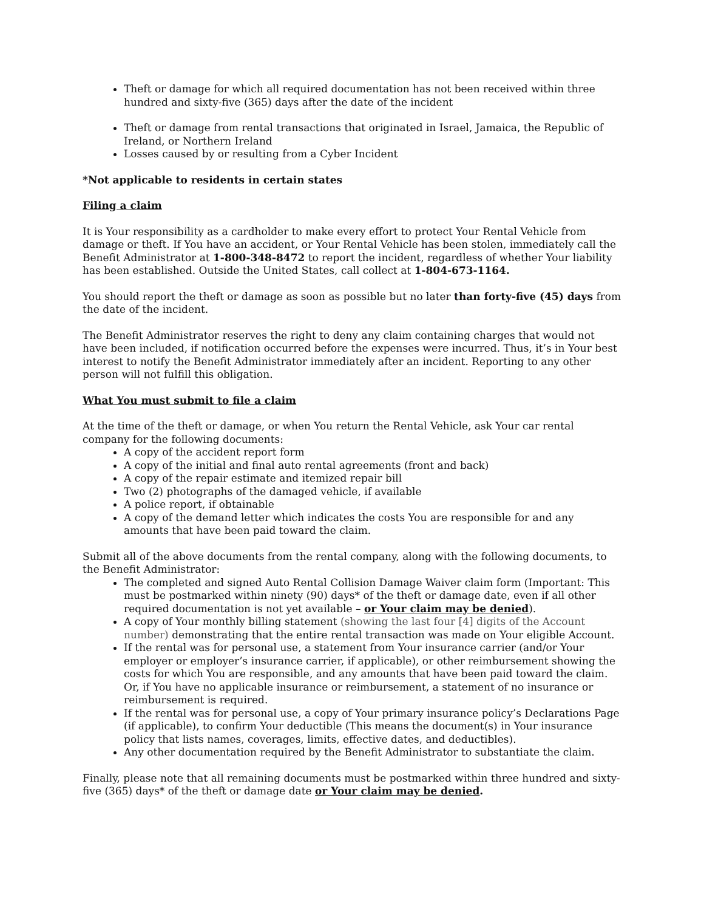Theft or damage for which all required documentation has not been received within three hundred and sixty-five (365) days after the date of the incident
Theft or damage from rental transactions that originated in Israel, Jamaica, the Republic of Ireland, or Northern Ireland
Losses caused by or resulting from a Cyber Incident
*Not applicable to residents in certain states
Filing a claim
It is Your responsibility as a cardholder to make every effort to protect Your Rental Vehicle from damage or theft. If You have an accident, or Your Rental Vehicle has been stolen, immediately call the Benefit Administrator at 1-800-348-8472 to report the incident, regardless of whether Your liability has been established. Outside the United States, call collect at 1-804-673-1164.
You should report the theft or damage as soon as possible but no later than forty-five (45) days from the date of the incident.
The Benefit Administrator reserves the right to deny any claim containing charges that would not have been included, if notification occurred before the expenses were incurred. Thus, it’s in Your best interest to notify the Benefit Administrator immediately after an incident. Reporting to any other person will not fulfill this obligation.
What You must submit to file a claim
At the time of the theft or damage, or when You return the Rental Vehicle, ask Your car rental company for the following documents:
A copy of the accident report form
A copy of the initial and final auto rental agreements (front and back)
A copy of the repair estimate and itemized repair bill
Two (2) photographs of the damaged vehicle, if available
A police report, if obtainable
A copy of the demand letter which indicates the costs You are responsible for and any amounts that have been paid toward the claim.
Submit all of the above documents from the rental company, along with the following documents, to the Benefit Administrator:
The completed and signed Auto Rental Collision Damage Waiver claim form (Important: This must be postmarked within ninety (90) days* of the theft or damage date, even if all other required documentation is not yet available – or Your claim may be denied).
A copy of Your monthly billing statement (showing the last four [4] digits of the Account number) demonstrating that the entire rental transaction was made on Your eligible Account.
If the rental was for personal use, a statement from Your insurance carrier (and/or Your employer or employer’s insurance carrier, if applicable), or other reimbursement showing the costs for which You are responsible, and any amounts that have been paid toward the claim. Or, if You have no applicable insurance or reimbursement, a statement of no insurance or reimbursement is required.
If the rental was for personal use, a copy of Your primary insurance policy’s Declarations Page (if applicable), to confirm Your deductible (This means the document(s) in Your insurance policy that lists names, coverages, limits, effective dates, and deductibles).
Any other documentation required by the Benefit Administrator to substantiate the claim.
Finally, please note that all remaining documents must be postmarked within three hundred and sixty-five (365) days* of the theft or damage date or Your claim may be denied.